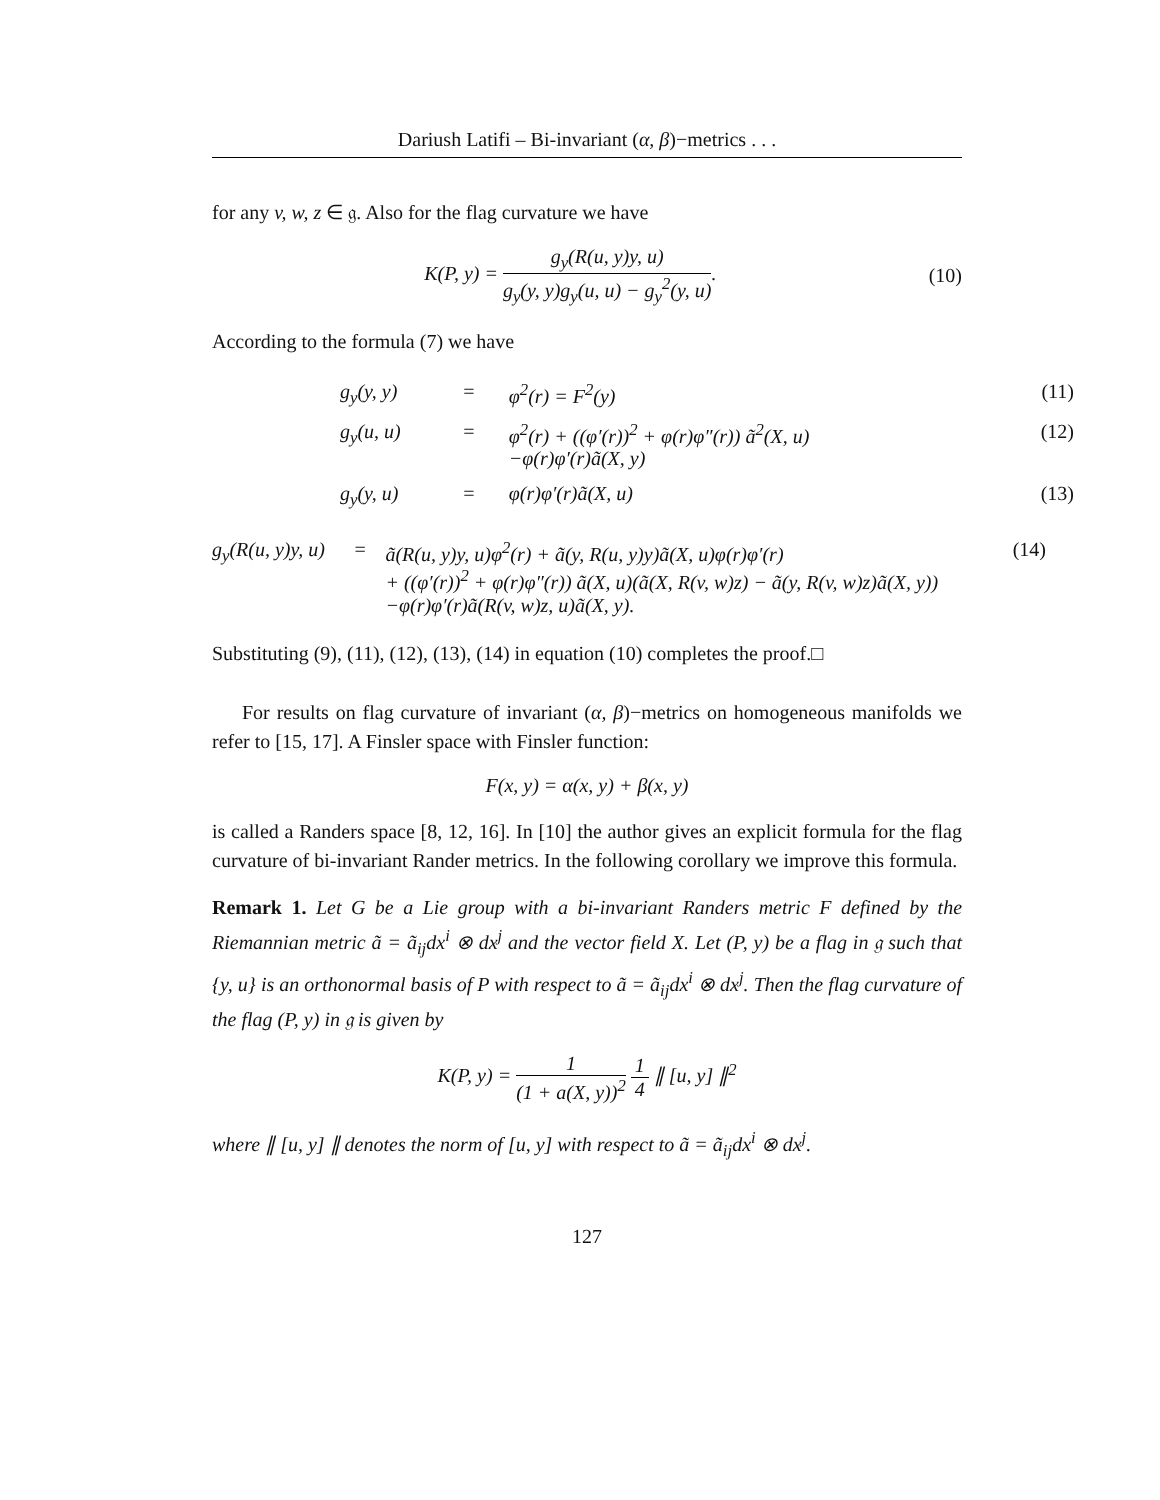Dariush Latifi – Bi-invariant (α, β)−metrics . . .
for any v, w, z ∈ 𝔤. Also for the flag curvature we have
K(P, y) = g<sub>y</sub>(R(u, y)y, u) g<sub>y</sub>(y, y)g<sub>y</sub>(u, u) − g<sub>y</sub><sup>2</sup>(y, u).
(10)
According to the formula (7) we have
| g<sub>y</sub>(y, y) | = | φ<sup>2</sup>(r) = F<sup>2</sup>(y) | (11) |
| g<sub>y</sub>(u, u) | = | φ<sup>2</sup>(r) + ((φ′(r))<sup>2</sup> + φ(r)φ″(r)) ã<sup>2</sup>(X, u) −φ(r)φ′(r)ã(X, y) | (12) |
| g<sub>y</sub>(y, u) | = | φ(r)φ′(r)ã(X, u) | (13) |
| g<sub>y</sub>(R(u, y)y, u) | = | ã(R(u, y)y, u)φ<sup>2</sup>(r) + ã(y, R(u, y)y)ã(X, u)φ(r)φ′(r) + ((φ′(r))<sup>2</sup> + φ(r)φ″(r)) ã(X, u)(ã(X, R(v, w)z) − ã(y, R(v, w)z)ã(X, y)) −φ(r)φ′(r)ã(R(v, w)z, u)ã(X, y). | (14) |
Substituting (9), (11), (12), (13), (14) in equation (10) completes the proof.□
For results on flag curvature of invariant (α, β)−metrics on homogeneous manifolds we refer to [15, 17]. A Finsler space with Finsler function:
F(x, y) = α(x, y) + β(x, y)
is called a Randers space [8, 12, 16]. In [10] the author gives an explicit formula for the flag curvature of bi-invariant Rander metrics. In the following corollary we improve this formula.
Remark 1. Let G be a Lie group with a bi-invariant Randers metric F defined by the Riemannian metric ã = ã<sub>ij</sub>dx<sup>i</sup> ⊗ dx<sup>j</sup> and the vector field X. Let (P, y) be a flag in 𝔤 such that {y, u} is an orthonormal basis of P with respect to ã = ã<sub>ij</sub>dx<sup>i</sup> ⊗ dx<sup>j</sup>. Then the flag curvature of the flag (P, y) in 𝔤 is given by
K(P, y) = 1 (1 + a(X, y))<sup>2</sup> 1 4 ∥ [u, y] ∥<sup>2</sup>
where ∥ [u, y] ∥ denotes the norm of [u, y] with respect to ã = ã<sub>ij</sub>dx<sup>i</sup> ⊗ dx<sup>j</sup>.
127